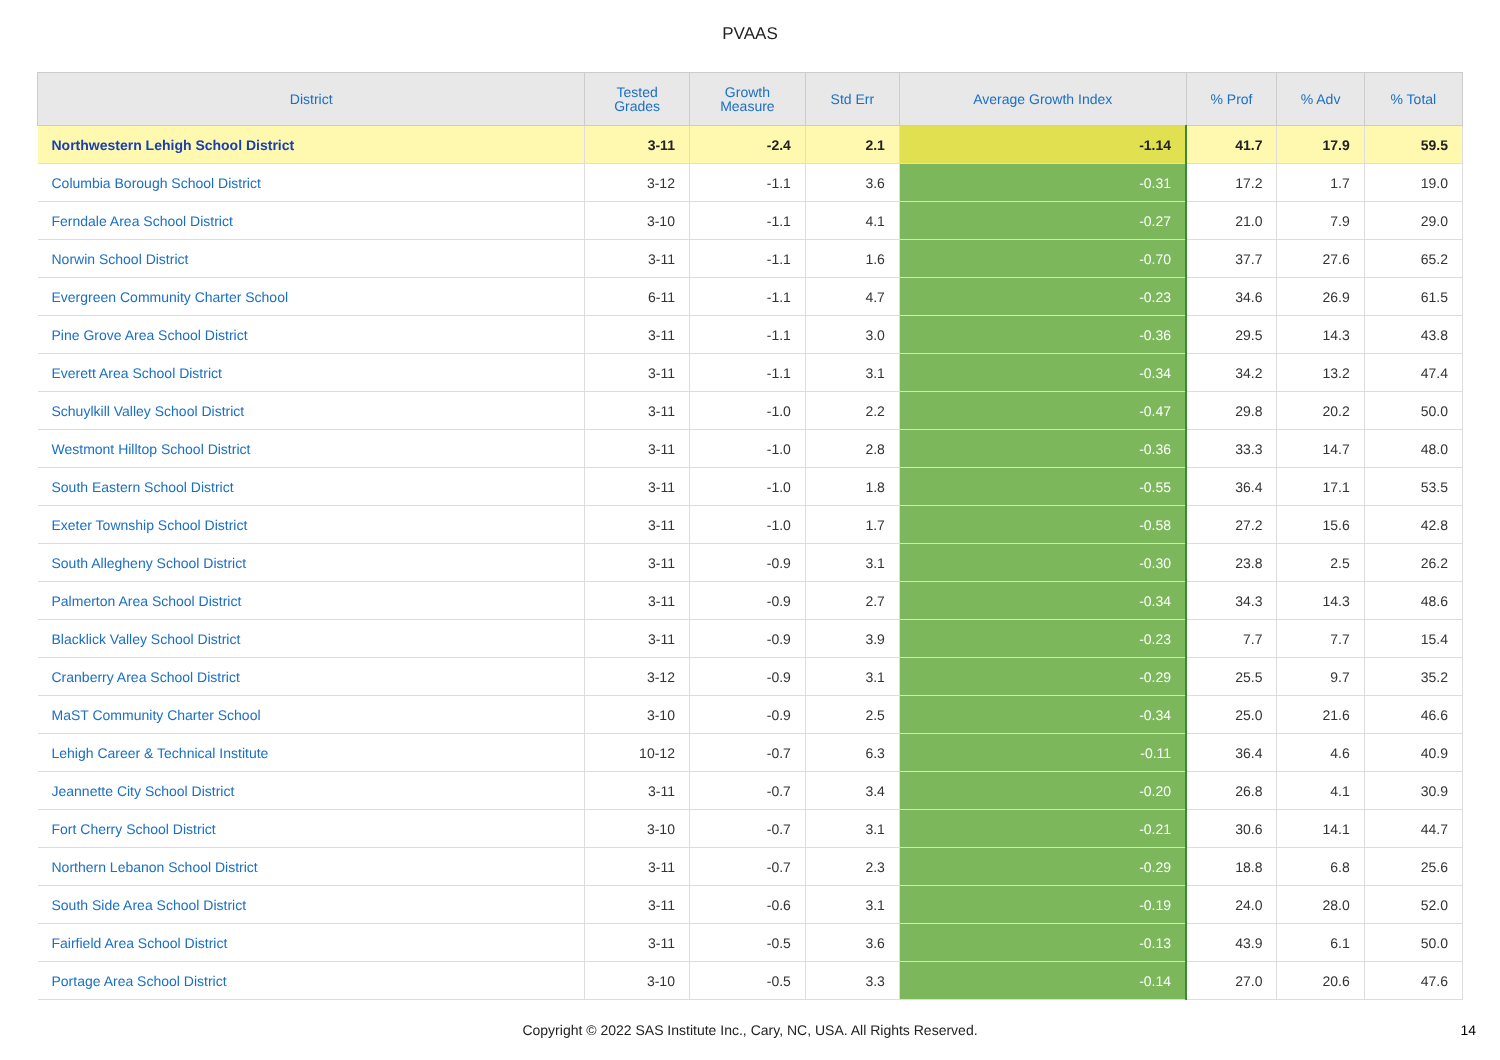PVAAS
| District | Tested Grades | Growth Measure | Std Err | Average Growth Index | % Prof | % Adv | % Total |
| --- | --- | --- | --- | --- | --- | --- | --- |
| Northwestern Lehigh School District | 3-11 | -2.4 | 2.1 | -1.14 | 41.7 | 17.9 | 59.5 |
| Columbia Borough School District | 3-12 | -1.1 | 3.6 | -0.31 | 17.2 | 1.7 | 19.0 |
| Ferndale Area School District | 3-10 | -1.1 | 4.1 | -0.27 | 21.0 | 7.9 | 29.0 |
| Norwin School District | 3-11 | -1.1 | 1.6 | -0.70 | 37.7 | 27.6 | 65.2 |
| Evergreen Community Charter School | 6-11 | -1.1 | 4.7 | -0.23 | 34.6 | 26.9 | 61.5 |
| Pine Grove Area School District | 3-11 | -1.1 | 3.0 | -0.36 | 29.5 | 14.3 | 43.8 |
| Everett Area School District | 3-11 | -1.1 | 3.1 | -0.34 | 34.2 | 13.2 | 47.4 |
| Schuylkill Valley School District | 3-11 | -1.0 | 2.2 | -0.47 | 29.8 | 20.2 | 50.0 |
| Westmont Hilltop School District | 3-11 | -1.0 | 2.8 | -0.36 | 33.3 | 14.7 | 48.0 |
| South Eastern School District | 3-11 | -1.0 | 1.8 | -0.55 | 36.4 | 17.1 | 53.5 |
| Exeter Township School District | 3-11 | -1.0 | 1.7 | -0.58 | 27.2 | 15.6 | 42.8 |
| South Allegheny School District | 3-11 | -0.9 | 3.1 | -0.30 | 23.8 | 2.5 | 26.2 |
| Palmerton Area School District | 3-11 | -0.9 | 2.7 | -0.34 | 34.3 | 14.3 | 48.6 |
| Blacklick Valley School District | 3-11 | -0.9 | 3.9 | -0.23 | 7.7 | 7.7 | 15.4 |
| Cranberry Area School District | 3-12 | -0.9 | 3.1 | -0.29 | 25.5 | 9.7 | 35.2 |
| MaST Community Charter School | 3-10 | -0.9 | 2.5 | -0.34 | 25.0 | 21.6 | 46.6 |
| Lehigh Career & Technical Institute | 10-12 | -0.7 | 6.3 | -0.11 | 36.4 | 4.6 | 40.9 |
| Jeannette City School District | 3-11 | -0.7 | 3.4 | -0.20 | 26.8 | 4.1 | 30.9 |
| Fort Cherry School District | 3-10 | -0.7 | 3.1 | -0.21 | 30.6 | 14.1 | 44.7 |
| Northern Lebanon School District | 3-11 | -0.7 | 2.3 | -0.29 | 18.8 | 6.8 | 25.6 |
| South Side Area School District | 3-11 | -0.6 | 3.1 | -0.19 | 24.0 | 28.0 | 52.0 |
| Fairfield Area School District | 3-11 | -0.5 | 3.6 | -0.13 | 43.9 | 6.1 | 50.0 |
| Portage Area School District | 3-10 | -0.5 | 3.3 | -0.14 | 27.0 | 20.6 | 47.6 |
Copyright © 2022 SAS Institute Inc., Cary, NC, USA. All Rights Reserved. 14